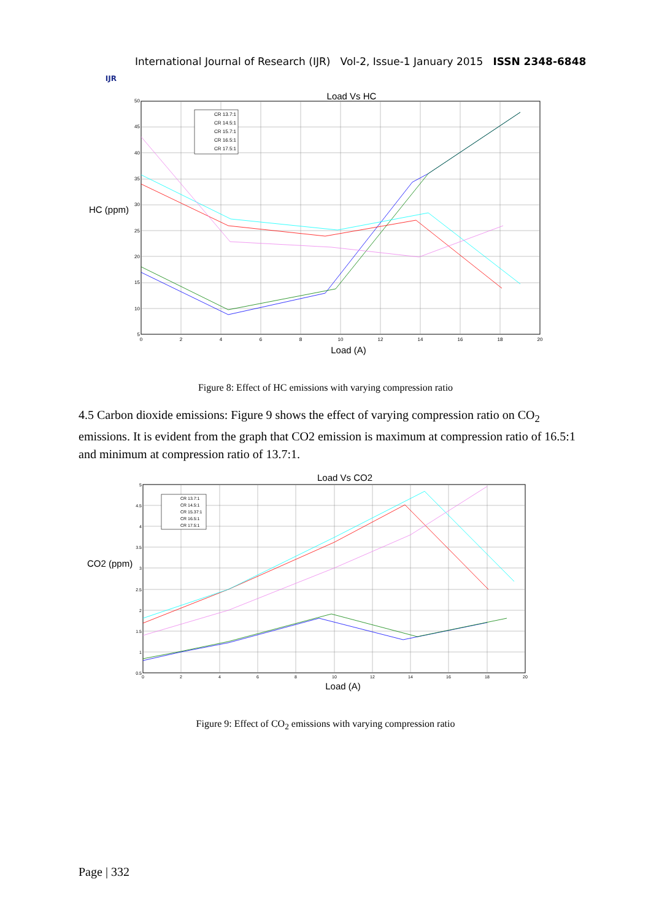IJR
International Journal of Research (IJR) Vol-2, Issue-1 January 2015 ISSN 2348-6848
Load Vs HC
CR 13.7:1
CR 14.5:1
CR 15.7:1
CR 16.5:1
CR 17.5:1
50
45
40
35
30
25
20
15
10
5
0
2
4
6
8
10
12
14
16
18
20
HC (ppm)
Load (A)
Figure 8: Effect of HC emissions with varying compression ratio
4.5 Carbon dioxide emissions: Figure 9 shows the effect of varying compression ratio on CO<sub>2</sub> emissions. It is evident from the graph that CO2 emission is maximum at compression ratio of 16.5:1 and minimum at compression ratio of 13.7:1.
Load Vs CO2
CR 13.7:1
CR 14.5:1
CR 15.37:1
CR 16.5:1
CR 17.5:1
5
4.5
4
3.5
3
2.5
2
1.5
1
0.5
0
2
4
6
8
10
12
14
16
18
20
CO2 (ppm)
Load (A)
Figure 9: Effect of CO<sub>2</sub> emissions with varying compression ratio
Page | 332